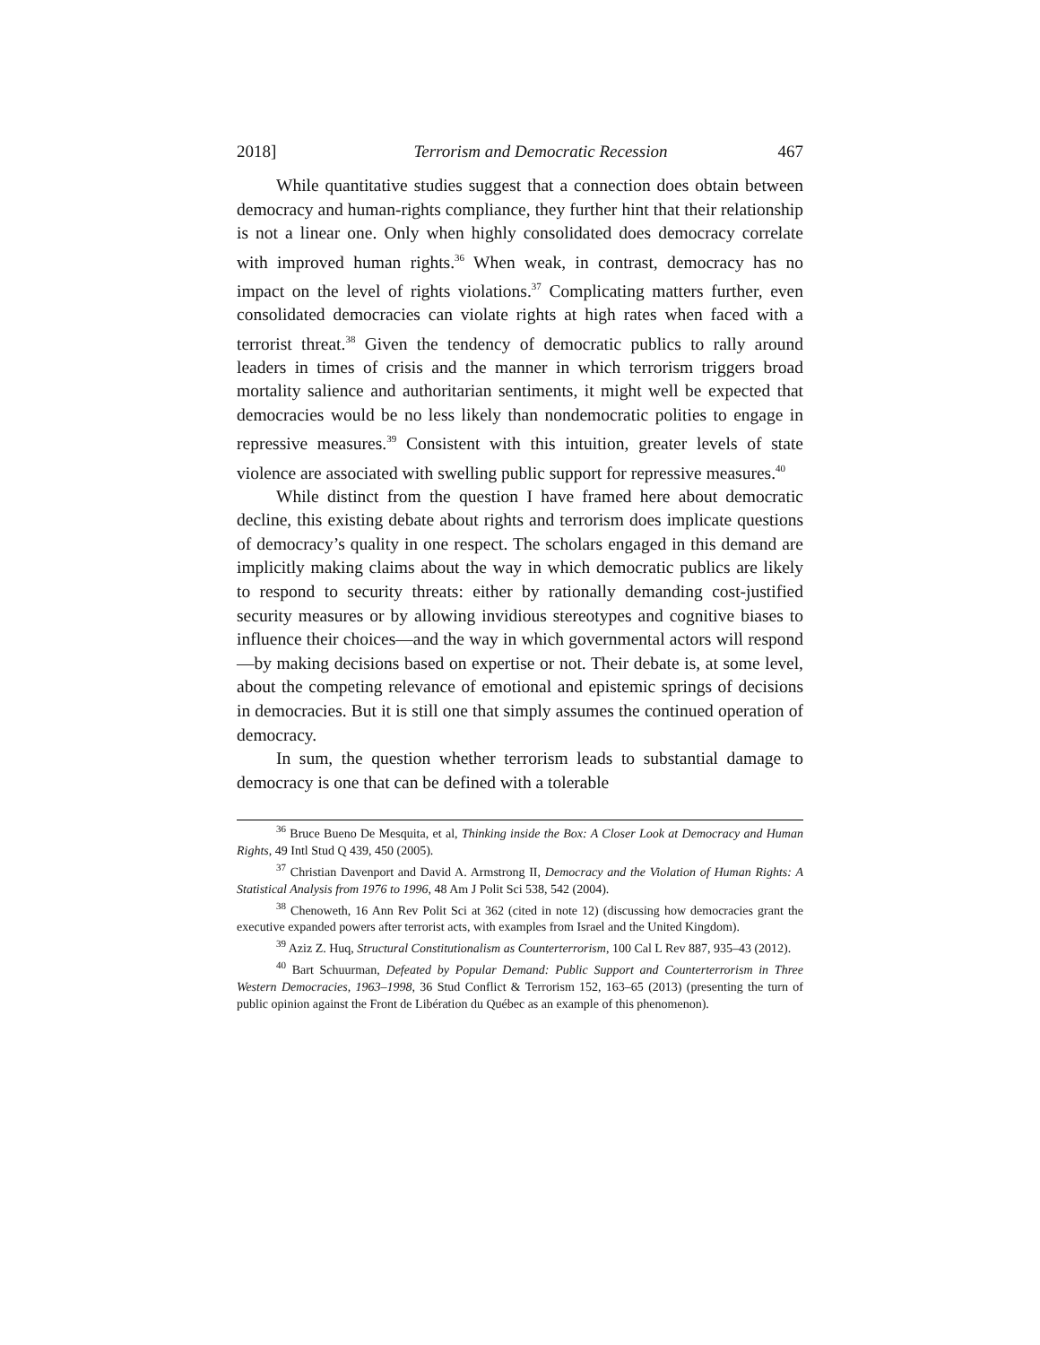2018] Terrorism and Democratic Recession 467
While quantitative studies suggest that a connection does obtain between democracy and human-rights compliance, they further hint that their relationship is not a linear one. Only when highly consolidated does democracy correlate with improved human rights.<sup>36</sup> When weak, in contrast, democracy has no impact on the level of rights violations.<sup>37</sup> Complicating matters further, even consolidated democracies can violate rights at high rates when faced with a terrorist threat.<sup>38</sup> Given the tendency of democratic publics to rally around leaders in times of crisis and the manner in which terrorism triggers broad mortality salience and authoritarian sentiments, it might well be expected that democracies would be no less likely than nondemocratic polities to engage in repressive measures.<sup>39</sup> Consistent with this intuition, greater levels of state violence are associated with swelling public support for repressive measures.<sup>40</sup>
While distinct from the question I have framed here about democratic decline, this existing debate about rights and terrorism does implicate questions of democracy’s quality in one respect. The scholars engaged in this demand are implicitly making claims about the way in which democratic publics are likely to respond to security threats: either by rationally demanding cost-justified security measures or by allowing invidious stereotypes and cognitive biases to influence their choices—and the way in which governmental actors will respond—by making decisions based on expertise or not. Their debate is, at some level, about the competing relevance of emotional and epistemic springs of decisions in democracies. But it is still one that simply assumes the continued operation of democracy.
In sum, the question whether terrorism leads to substantial damage to democracy is one that can be defined with a tolerable
<sup>36</sup> Bruce Bueno De Mesquita, et al, Thinking inside the Box: A Closer Look at Democracy and Human Rights, 49 Intl Stud Q 439, 450 (2005).
<sup>37</sup> Christian Davenport and David A. Armstrong II, Democracy and the Violation of Human Rights: A Statistical Analysis from 1976 to 1996, 48 Am J Polit Sci 538, 542 (2004).
<sup>38</sup> Chenoweth, 16 Ann Rev Polit Sci at 362 (cited in note 12) (discussing how democracies grant the executive expanded powers after terrorist acts, with examples from Israel and the United Kingdom).
<sup>39</sup> Aziz Z. Huq, Structural Constitutionalism as Counterterrorism, 100 Cal L Rev 887, 935–43 (2012).
<sup>40</sup> Bart Schuurman, Defeated by Popular Demand: Public Support and Counterterrorism in Three Western Democracies, 1963–1998, 36 Stud Conflict & Terrorism 152, 163–65 (2013) (presenting the turn of public opinion against the Front de Libération du Québec as an example of this phenomenon).